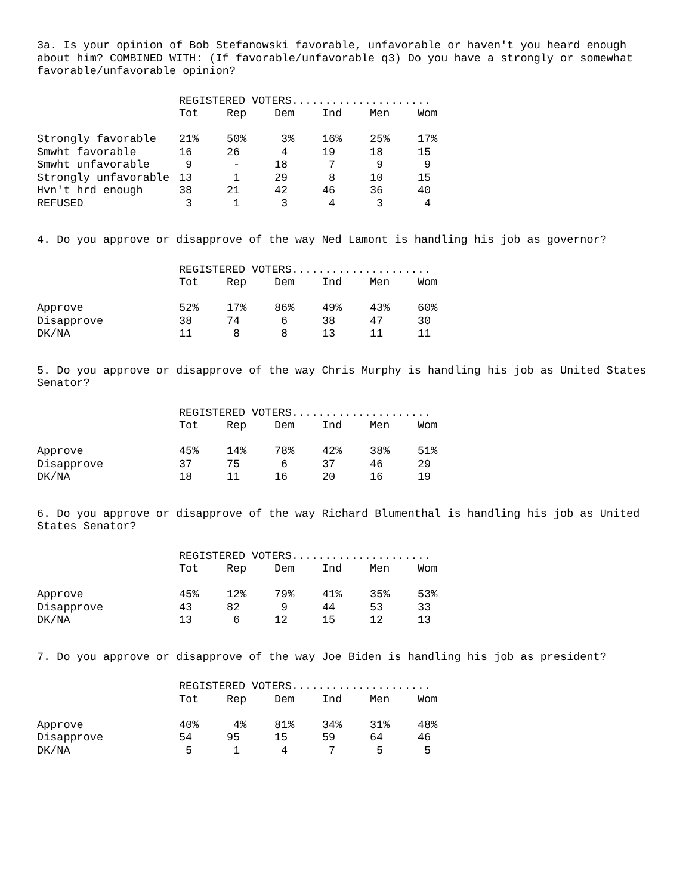3a. Is your opinion of Bob Stefanowski favorable, unfavorable or haven't you heard enough about him? COMBINED WITH: (If favorable/unfavorable q3) Do you have a strongly or somewhat favorable/unfavorable opinion?
| | REGISTERED VOTERS..................... | | | | | |
| | Tot | Rep | Dem | Ind | Men | Wom |
| Strongly favorable | 21% | 50% | 3% | 16% | 25% | 17% |
| Smwht favorable | 16 | 26 | 4 | 19 | 18 | 15 |
| Smwht unfavorable | 9 | - | 18 | 7 | 9 | 9 |
| Strongly unfavorable | 13 | 1 | 29 | 8 | 10 | 15 |
| Hvn't hrd enough | 38 | 21 | 42 | 46 | 36 | 40 |
| REFUSED | 3 | 1 | 3 | 4 | 3 | 4 |
4. Do you approve or disapprove of the way Ned Lamont is handling his job as governor?
| | REGISTERED VOTERS..................... | | | | | |
| | Tot | Rep | Dem | Ind | Men | Wom |
| Approve | 52% | 17% | 86% | 49% | 43% | 60% |
| Disapprove | 38 | 74 | 6 | 38 | 47 | 30 |
| DK/NA | 11 | 8 | 8 | 13 | 11 | 11 |
5. Do you approve or disapprove of the way Chris Murphy is handling his job as United States Senator?
| | REGISTERED VOTERS..................... | | | | | |
| | Tot | Rep | Dem | Ind | Men | Wom |
| Approve | 45% | 14% | 78% | 42% | 38% | 51% |
| Disapprove | 37 | 75 | 6 | 37 | 46 | 29 |
| DK/NA | 18 | 11 | 16 | 20 | 16 | 19 |
6. Do you approve or disapprove of the way Richard Blumenthal is handling his job as United States Senator?
| | REGISTERED VOTERS..................... | | | | | |
| | Tot | Rep | Dem | Ind | Men | Wom |
| Approve | 45% | 12% | 79% | 41% | 35% | 53% |
| Disapprove | 43 | 82 | 9 | 44 | 53 | 33 |
| DK/NA | 13 | 6 | 12 | 15 | 12 | 13 |
7. Do you approve or disapprove of the way Joe Biden is handling his job as president?
| | REGISTERED VOTERS..................... | | | | | |
| | Tot | Rep | Dem | Ind | Men | Wom |
| Approve | 40% | 4% | 81% | 34% | 31% | 48% |
| Disapprove | 54 | 95 | 15 | 59 | 64 | 46 |
| DK/NA | 5 | 1 | 4 | 7 | 5 | 5 |